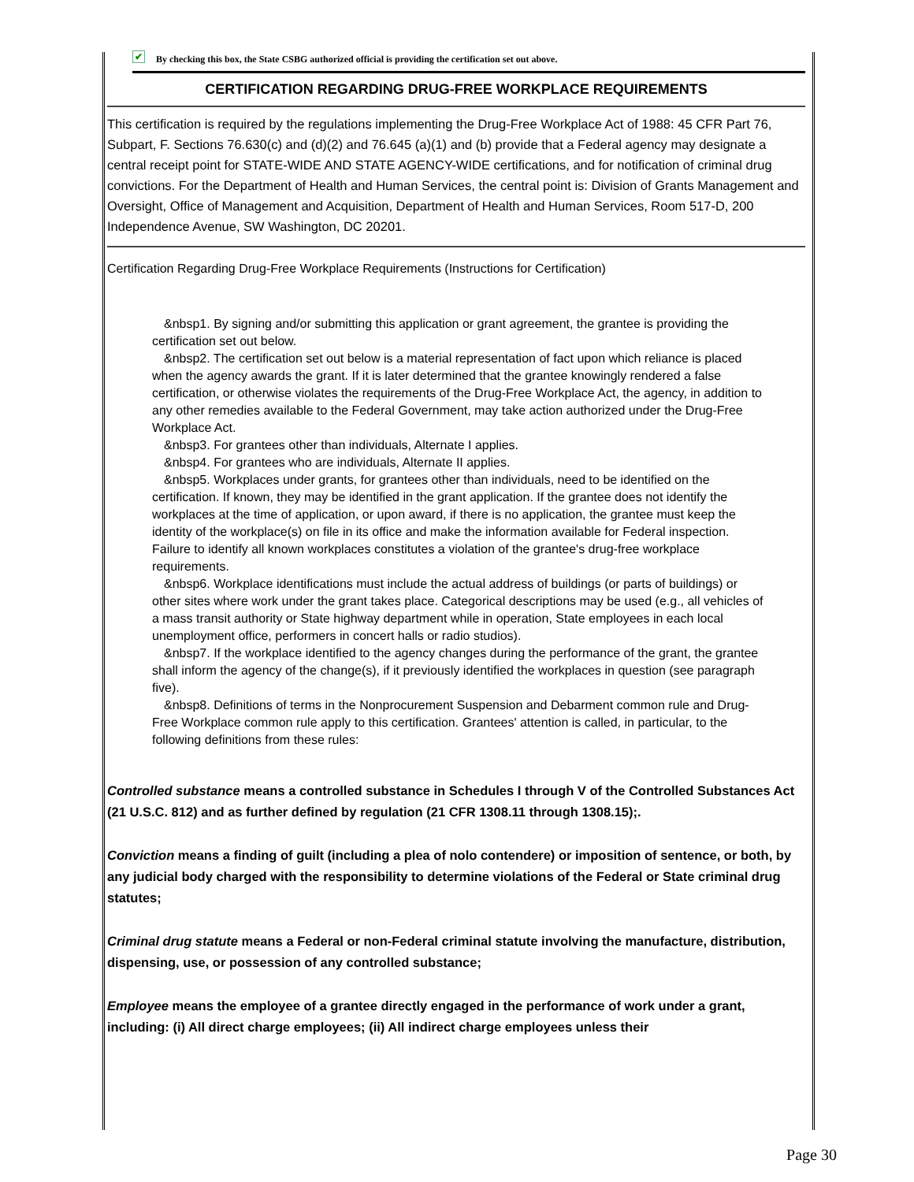✔ By checking this box, the State CSBG authorized official is providing the certification set out above.
CERTIFICATION REGARDING DRUG-FREE WORKPLACE REQUIREMENTS
This certification is required by the regulations implementing the Drug-Free Workplace Act of 1988: 45 CFR Part 76, Subpart, F. Sections 76.630(c) and (d)(2) and 76.645 (a)(1) and (b) provide that a Federal agency may designate a central receipt point for STATE-WIDE AND STATE AGENCY-WIDE certifications, and for notification of criminal drug convictions. For the Department of Health and Human Services, the central point is: Division of Grants Management and Oversight, Office of Management and Acquisition, Department of Health and Human Services, Room 517-D, 200 Independence Avenue, SW Washington, DC 20201.
Certification Regarding Drug-Free Workplace Requirements (Instructions for Certification)
&nbsp1. By signing and/or submitting this application or grant agreement, the grantee is providing the certification set out below.
&nbsp2. The certification set out below is a material representation of fact upon which reliance is placed when the agency awards the grant. If it is later determined that the grantee knowingly rendered a false certification, or otherwise violates the requirements of the Drug-Free Workplace Act, the agency, in addition to any other remedies available to the Federal Government, may take action authorized under the Drug-Free Workplace Act.
&nbsp3. For grantees other than individuals, Alternate I applies.
&nbsp4. For grantees who are individuals, Alternate II applies.
&nbsp5. Workplaces under grants, for grantees other than individuals, need to be identified on the certification. If known, they may be identified in the grant application. If the grantee does not identify the workplaces at the time of application, or upon award, if there is no application, the grantee must keep the identity of the workplace(s) on file in its office and make the information available for Federal inspection. Failure to identify all known workplaces constitutes a violation of the grantee's drug-free workplace requirements.
&nbsp6. Workplace identifications must include the actual address of buildings (or parts of buildings) or other sites where work under the grant takes place. Categorical descriptions may be used (e.g., all vehicles of a mass transit authority or State highway department while in operation, State employees in each local unemployment office, performers in concert halls or radio studios).
&nbsp7. If the workplace identified to the agency changes during the performance of the grant, the grantee shall inform the agency of the change(s), if it previously identified the workplaces in question (see paragraph five).
&nbsp8. Definitions of terms in the Nonprocurement Suspension and Debarment common rule and Drug-Free Workplace common rule apply to this certification. Grantees' attention is called, in particular, to the following definitions from these rules:
Controlled substance means a controlled substance in Schedules I through V of the Controlled Substances Act (21 U.S.C. 812) and as further defined by regulation (21 CFR 1308.11 through 1308.15);.
Conviction means a finding of guilt (including a plea of nolo contendere) or imposition of sentence, or both, by any judicial body charged with the responsibility to determine violations of the Federal or State criminal drug statutes;
Criminal drug statute means a Federal or non-Federal criminal statute involving the manufacture, distribution, dispensing, use, or possession of any controlled substance;
Employee means the employee of a grantee directly engaged in the performance of work under a grant, including: (i) All direct charge employees; (ii) All indirect charge employees unless their
Page 30